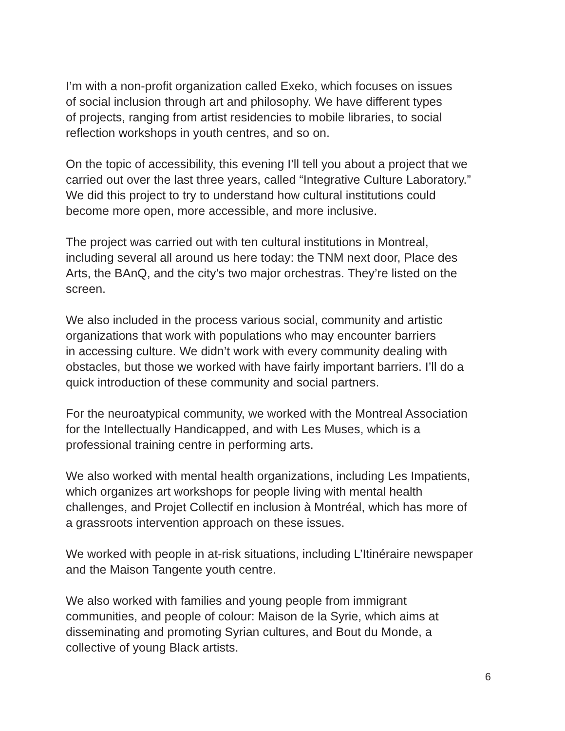I’m with a non-profit organization called Exeko, which focuses on issues
of social inclusion through art and philosophy. We have different types
of projects, ranging from artist residencies to mobile libraries, to social
reflection workshops in youth centres, and so on.
On the topic of accessibility, this evening I’ll tell you about a project that we
carried out over the last three years, called “Integrative Culture Laboratory.”
We did this project to try to understand how cultural institutions could
become more open, more accessible, and more inclusive.
The project was carried out with ten cultural institutions in Montreal,
including several all around us here today: the TNM next door, Place des
Arts, the BAnQ, and the city’s two major orchestras. They’re listed on the
screen.
We also included in the process various social, community and artistic
organizations that work with populations who may encounter barriers
in accessing culture. We didn’t work with every community dealing with
obstacles, but those we worked with have fairly important barriers. I’ll do a
quick introduction of these community and social partners.
For the neuroatypical community, we worked with the Montreal Association
for the Intellectually Handicapped, and with Les Muses, which is a
professional training centre in performing arts.
We also worked with mental health organizations, including Les Impatients,
which organizes art workshops for people living with mental health
challenges, and Projet Collectif en inclusion à Montréal, which has more of
a grassroots intervention approach on these issues.
We worked with people in at-risk situations, including L’Itinéraire newspaper
and the Maison Tangente youth centre.
We also worked with families and young people from immigrant
communities, and people of colour: Maison de la Syrie, which aims at
disseminating and promoting Syrian cultures, and Bout du Monde, a
collective of young Black artists.
6